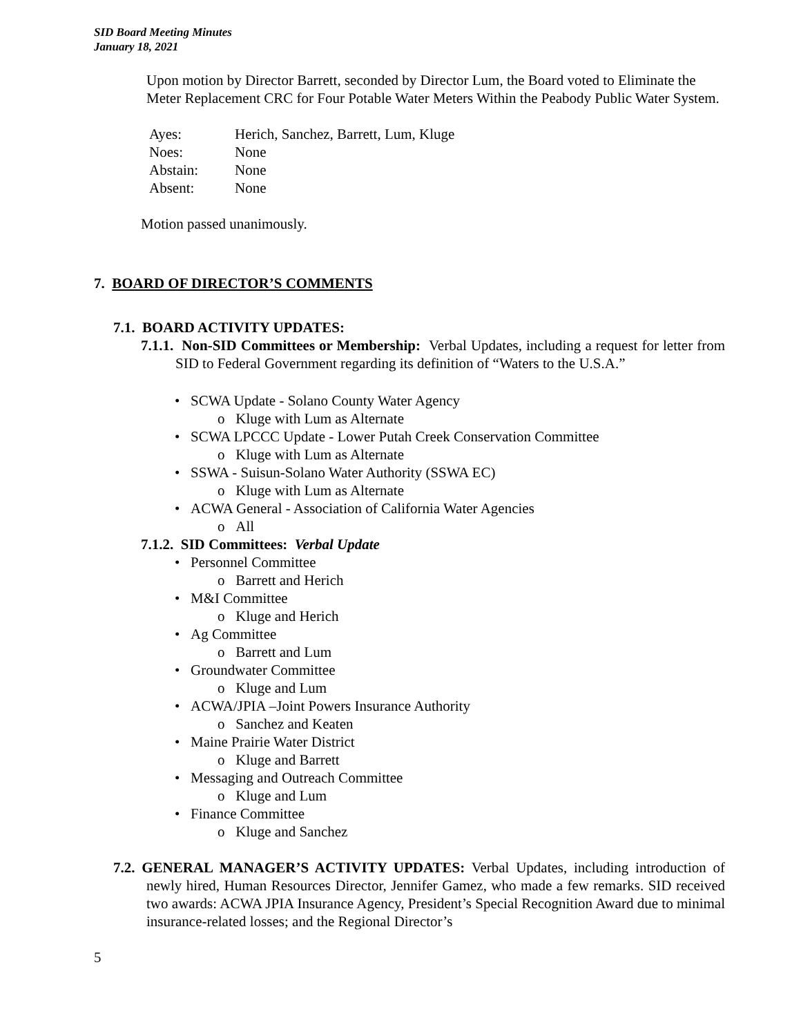SID Board Meeting Minutes
January 18, 2021
Upon motion by Director Barrett, seconded by Director Lum, the Board voted to Eliminate the Meter Replacement CRC for Four Potable Water Meters Within the Peabody Public Water System.
| Ayes: | Herich, Sanchez, Barrett, Lum, Kluge |
| Noes: | None |
| Abstain: | None |
| Absent: | None |
Motion passed unanimously.
7. BOARD OF DIRECTOR’S COMMENTS
7.1. BOARD ACTIVITY UPDATES:
7.1.1. Non-SID Committees or Membership: Verbal Updates, including a request for letter from SID to Federal Government regarding its definition of “Waters to the U.S.A.”
• SCWA Update - Solano County Water Agency
o Kluge with Lum as Alternate
• SCWA LPCCC Update - Lower Putah Creek Conservation Committee
o Kluge with Lum as Alternate
• SSWA - Suisun-Solano Water Authority (SSWA EC)
o Kluge with Lum as Alternate
• ACWA General - Association of California Water Agencies
o All
7.1.2. SID Committees: Verbal Update
• Personnel Committee
o Barrett and Herich
• M&I Committee
o Kluge and Herich
• Ag Committee
o Barrett and Lum
• Groundwater Committee
o Kluge and Lum
• ACWA/JPIA –Joint Powers Insurance Authority
o Sanchez and Keaten
• Maine Prairie Water District
o Kluge and Barrett
• Messaging and Outreach Committee
o Kluge and Lum
• Finance Committee
o Kluge and Sanchez
7.2. GENERAL MANAGER’S ACTIVITY UPDATES: Verbal Updates, including introduction of newly hired, Human Resources Director, Jennifer Gamez, who made a few remarks. SID received two awards: ACWA JPIA Insurance Agency, President’s Special Recognition Award due to minimal insurance-related losses; and the Regional Director’s
5